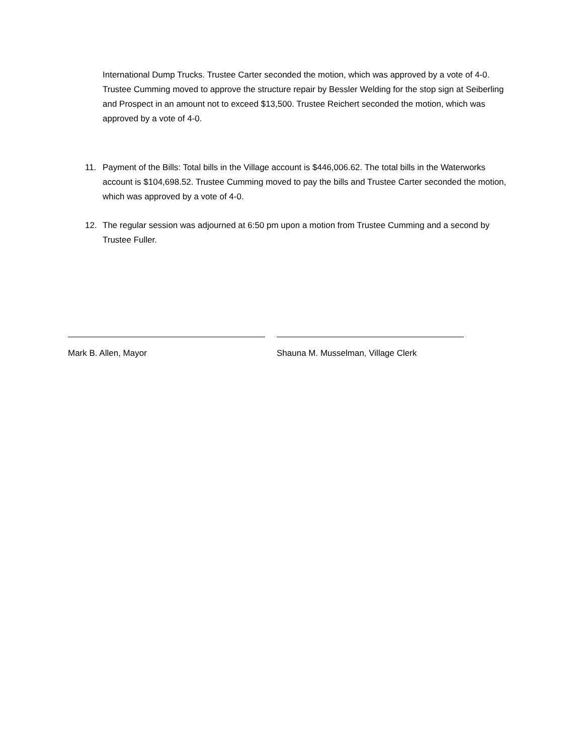International Dump Trucks. Trustee Carter seconded the motion, which was approved by a vote of 4-0. Trustee Cumming moved to approve the structure repair by Bessler Welding for the stop sign at Seiberling and Prospect in an amount not to exceed $13,500. Trustee Reichert seconded the motion, which was approved by a vote of 4-0.
11. Payment of the Bills: Total bills in the Village account is $446,006.62. The total bills in the Waterworks account is $104,698.52. Trustee Cumming moved to pay the bills and Trustee Carter seconded the motion, which was approved by a vote of 4-0.
12. The regular session was adjourned at 6:50 pm upon a motion from Trustee Cumming and a second by Trustee Fuller.
Mark B. Allen, Mayor Shauna M. Musselman, Village Clerk